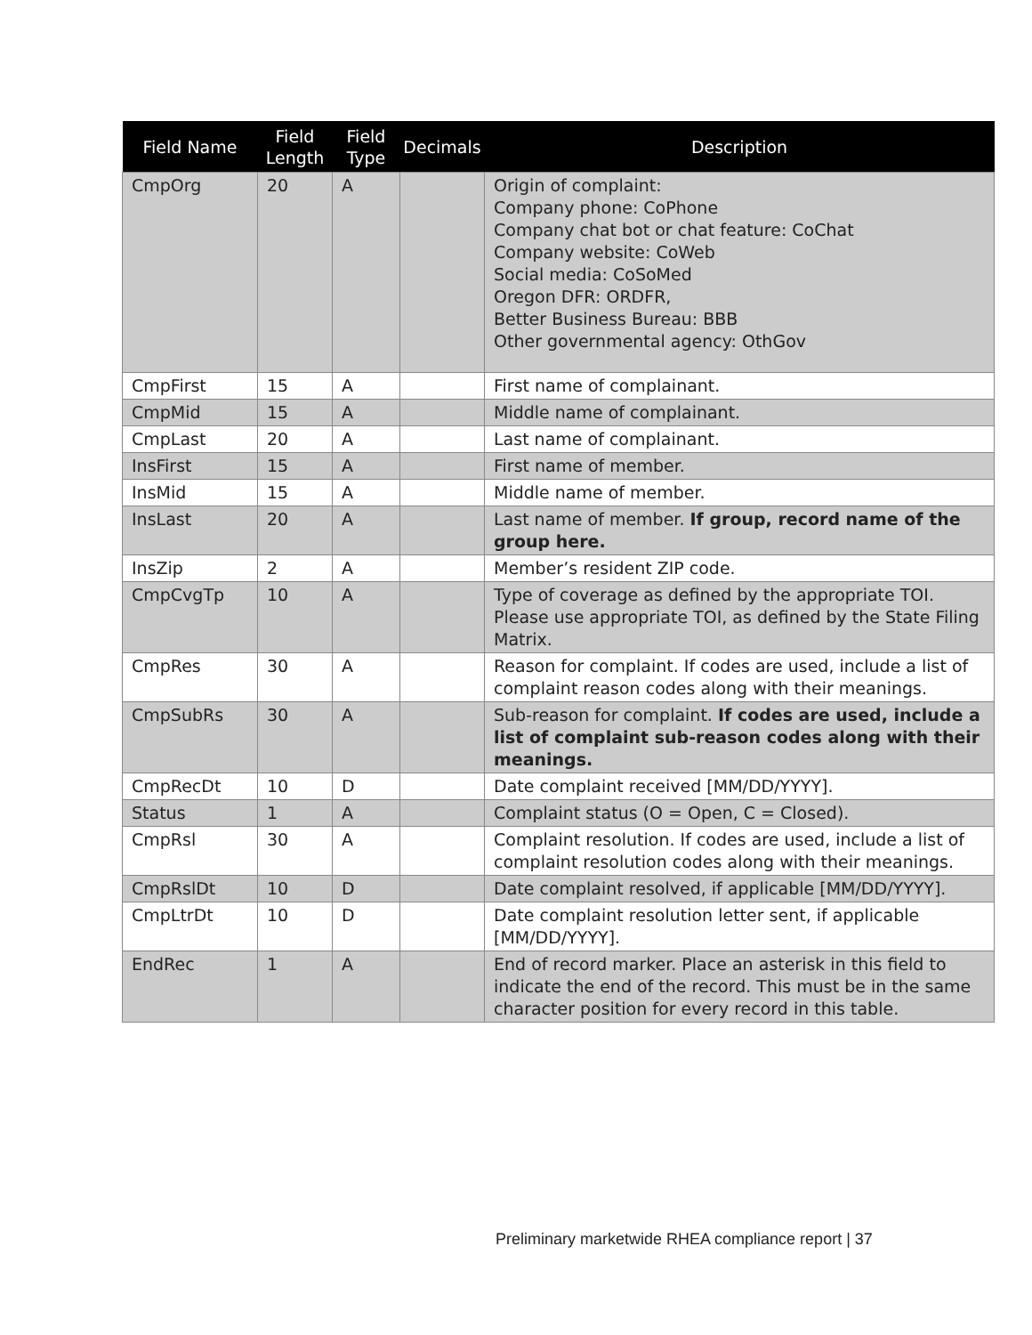| Field Name | Field Length | Field Type | Decimals | Description |
| --- | --- | --- | --- | --- |
| CmpOrg | 20 | A | | Origin of complaint: Company phone: CoPhone Company chat bot or chat feature: CoChat Company website: CoWeb Social media: CoSoMed Oregon DFR: ORDFR, Better Business Bureau: BBB Other governmental agency: OthGov |
| CmpFirst | 15 | A | | First name of complainant. |
| CmpMid | 15 | A | | Middle name of complainant. |
| CmpLast | 20 | A | | Last name of complainant. |
| InsFirst | 15 | A | | First name of member. |
| InsMid | 15 | A | | Middle name of member. |
| InsLast | 20 | A | | Last name of member. If group, record name of the group here. |
| InsZip | 2 | A | | Member’s resident ZIP code. |
| CmpCvgTp | 10 | A | | Type of coverage as defined by the appropriate TOI. Please use appropriate TOI, as defined by the State Filing Matrix. |
| CmpRes | 30 | A | | Reason for complaint. If codes are used, include a list of complaint reason codes along with their meanings. |
| CmpSubRs | 30 | A | | Sub-reason for complaint. If codes are used, include a list of complaint sub-reason codes along with their meanings. |
| CmpRecDt | 10 | D | | Date complaint received [MM/DD/YYYY]. |
| Status | 1 | A | | Complaint status (O = Open, C = Closed). |
| CmpRsl | 30 | A | | Complaint resolution. If codes are used, include a list of complaint resolution codes along with their meanings. |
| CmpRslDt | 10 | D | | Date complaint resolved, if applicable [MM/DD/YYYY]. |
| CmpLtrDt | 10 | D | | Date complaint resolution letter sent, if applicable [MM/DD/YYYY]. |
| EndRec | 1 | A | | End of record marker. Place an asterisk in this field to indicate the end of the record. This must be in the same character position for every record in this table. |
Preliminary marketwide RHEA compliance report | 37